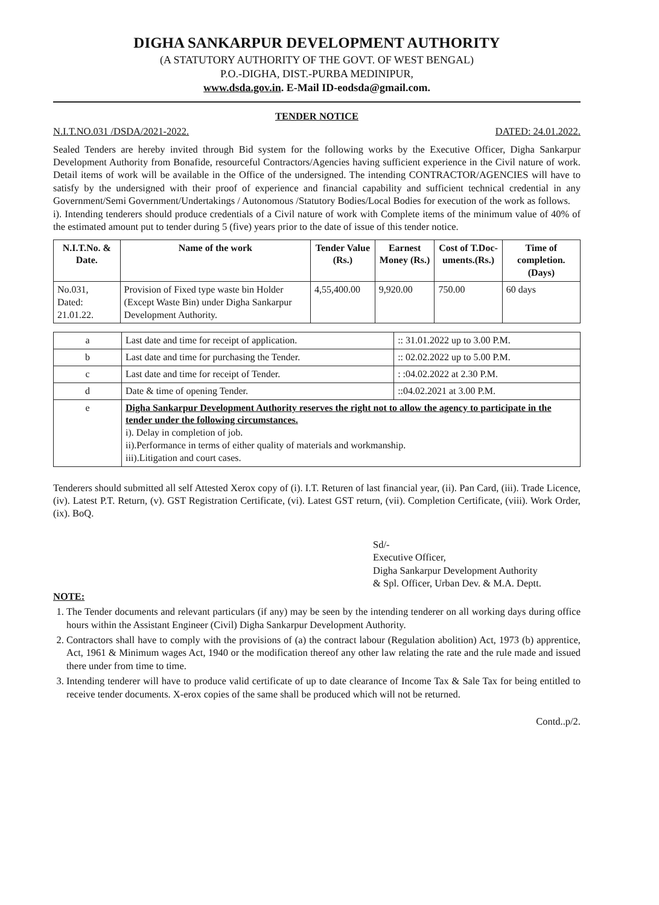DIGHA SANKARPUR DEVELOPMENT AUTHORITY
(A STATUTORY AUTHORITY OF THE GOVT. OF WEST BENGAL)
P.O.-DIGHA, DIST.-PURBA MEDINIPUR,
www.dsda.gov.in. E-Mail ID-eodsda@gmail.com.
TENDER NOTICE
N.I.T.NO.031 /DSDA/2021-2022. DATED: 24.01.2022.
Sealed Tenders are hereby invited through Bid system for the following works by the Executive Officer, Digha Sankarpur Development Authority from Bonafide, resourceful Contractors/Agencies having sufficient experience in the Civil nature of work. Detail items of work will be available in the Office of the undersigned. The intending CONTRACTOR/AGENCIES will have to satisfy by the undersigned with their proof of experience and financial capability and sufficient technical credential in any Government/Semi Government/Undertakings / Autonomous /Statutory Bodies/Local Bodies for execution of the work as follows.
i). Intending tenderers should produce credentials of a Civil nature of work with Complete items of the minimum value of 40% of the estimated amount put to tender during 5 (five) years prior to the date of issue of this tender notice.
| N.I.T.No. & Date. | Name of the work | Tender Value (Rs.) | Earnest Money (Rs.) | Cost of T.Doc-uments.(Rs.) | Time of completion. (Days) |
| --- | --- | --- | --- | --- | --- |
| No.031, Dated: 21.01.22. | Provision of Fixed type waste bin Holder (Except Waste Bin) under Digha Sankarpur Development Authority. | 4,55,400.00 | 9,920.00 | 750.00 | 60 days |
| a | Last date and time for receipt of application. | :: 31.01.2022 up to 3.00 P.M. |
| b | Last date and time for purchasing the Tender. | :: 02.02.2022 up to 5.00 P.M. |
| c | Last date and time for receipt of Tender. | : :04.02.2022 at 2.30 P.M. |
| d | Date & time of opening Tender. | ::04.02.2021 at 3.00 P.M. |
| e | Digha Sankarpur Development Authority reserves the right not to allow the agency to participate in the tender under the following circumstances. i). Delay in completion of job. ii).Performance in terms of either quality of materials and workmanship. iii).Litigation and court cases. | |
Tenderers should submitted all self Attested Xerox copy of (i). I.T. Returen of last financial year, (ii). Pan Card, (iii). Trade Licence, (iv). Latest P.T. Return, (v). GST Registration Certificate, (vi). Latest GST return, (vii). Completion Certificate, (viii). Work Order, (ix). BoQ.
Sd/-
Executive Officer,
Digha Sankarpur Development Authority
& Spl. Officer, Urban Dev. & M.A. Deptt.
NOTE:
1. The Tender documents and relevant particulars (if any) may be seen by the intending tenderer on all working days during office hours within the Assistant Engineer (Civil) Digha Sankarpur Development Authority.
2. Contractors shall have to comply with the provisions of (a) the contract labour (Regulation abolition) Act, 1973 (b) apprentice, Act, 1961 & Minimum wages Act, 1940 or the modification thereof any other law relating the rate and the rule made and issued there under from time to time.
3. Intending tenderer will have to produce valid certificate of up to date clearance of Income Tax & Sale Tax for being entitled to receive tender documents. X-erox copies of the same shall be produced which will not be returned.
Contd..p/2.